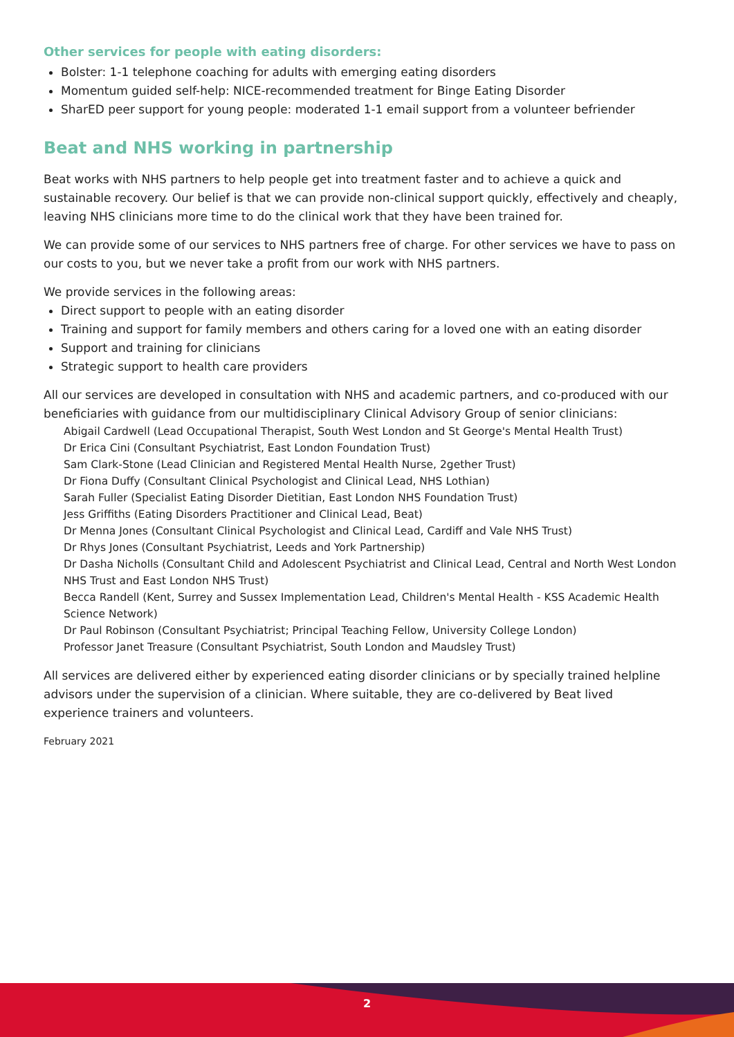Other services for people with eating disorders:
Bolster: 1-1 telephone coaching for adults with emerging eating disorders
Momentum guided self-help: NICE-recommended treatment for Binge Eating Disorder
SharED peer support for young people: moderated 1-1 email support from a volunteer befriender
Beat and NHS working in partnership
Beat works with NHS partners to help people get into treatment faster and to achieve a quick and sustainable recovery. Our belief is that we can provide non-clinical support quickly, effectively and cheaply, leaving NHS clinicians more time to do the clinical work that they have been trained for.
We can provide some of our services to NHS partners free of charge. For other services we have to pass on our costs to you, but we never take a profit from our work with NHS partners.
We provide services in the following areas:
Direct support to people with an eating disorder
Training and support for family members and others caring for a loved one with an eating disorder
Support and training for clinicians
Strategic support to health care providers
All our services are developed in consultation with NHS and academic partners, and co-produced with our beneficiaries with guidance from our multidisciplinary Clinical Advisory Group of senior clinicians:
Abigail Cardwell (Lead Occupational Therapist, South West London and St George's Mental Health Trust)
Dr Erica Cini (Consultant Psychiatrist, East London Foundation Trust)
Sam Clark-Stone (Lead Clinician and Registered Mental Health Nurse, 2gether Trust)
Dr Fiona Duffy (Consultant Clinical Psychologist and Clinical Lead, NHS Lothian)
Sarah Fuller (Specialist Eating Disorder Dietitian, East London NHS Foundation Trust)
Jess Griffiths (Eating Disorders Practitioner and Clinical Lead, Beat)
Dr Menna Jones (Consultant Clinical Psychologist and Clinical Lead, Cardiff and Vale NHS Trust)
Dr Rhys Jones (Consultant Psychiatrist, Leeds and York Partnership)
Dr Dasha Nicholls (Consultant Child and Adolescent Psychiatrist and Clinical Lead, Central and North West London NHS Trust and East London NHS Trust)
Becca Randell (Kent, Surrey and Sussex Implementation Lead, Children's Mental Health - KSS Academic Health Science Network)
Dr Paul Robinson (Consultant Psychiatrist; Principal Teaching Fellow, University College London)
Professor Janet Treasure (Consultant Psychiatrist, South London and Maudsley Trust)
All services are delivered either by experienced eating disorder clinicians or by specially trained helpline advisors under the supervision of a clinician. Where suitable, they are co-delivered by Beat lived experience trainers and volunteers.
February 2021
2